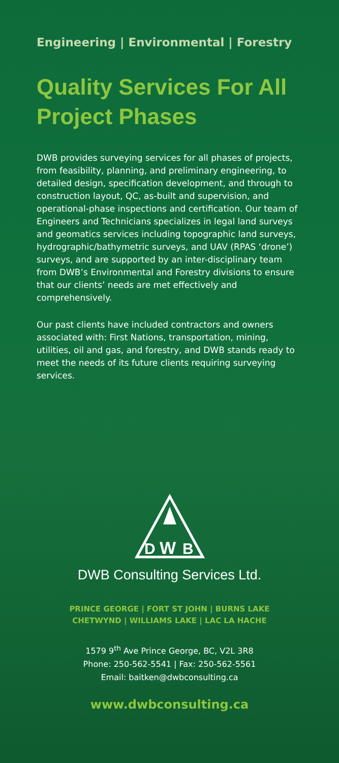Engineering | Environmental | Forestry
Quality Services For All Project Phases
DWB provides surveying services for all phases of projects, from feasibility, planning, and preliminary engineering, to detailed design, specification development, and through to construction layout, QC, as-built and supervision, and operational-phase inspections and certification. Our team of Engineers and Technicians specializes in legal land surveys and geomatics services including topographic land surveys, hydrographic/bathymetric surveys, and UAV (RPAS ‘drone’) surveys, and are supported by an inter-disciplinary team from DWB’s Environmental and Forestry divisions to ensure that our clients’ needs are met effectively and comprehensively.
Our past clients have included contractors and owners associated with: First Nations, transportation, mining, utilities, oil and gas, and forestry, and DWB stands ready to meet the needs of its future clients requiring surveying services.
D
W
B
DWB Consulting Services Ltd.
PRINCE GEORGE | FORT ST JOHN | BURNS LAKE
CHETWYND | WILLIAMS LAKE | LAC LA HACHE
1579 9<sup>th</sup> Ave Prince George, BC, V2L 3R8
Phone: 250-562-5541 | Fax: 250-562-5561
Email: baitken@dwbconsulting.ca
www.dwbconsulting.ca